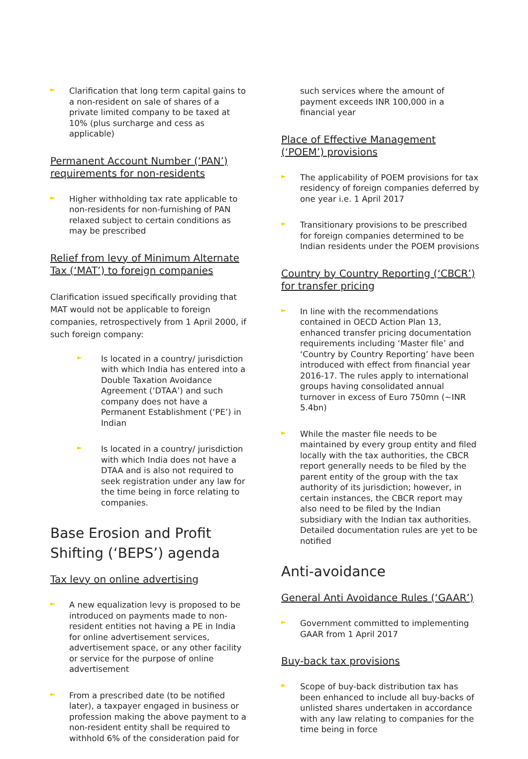►
Clarification that long term capital gains to a non-resident on sale of shares of a private limited company to be taxed at 10% (plus surcharge and cess as applicable)
Permanent Account Number (‘PAN’) requirements for non-residents
►
Higher withholding tax rate applicable to non-residents for non-furnishing of PAN relaxed subject to certain conditions as may be prescribed
Relief from levy of Minimum Alternate Tax (‘MAT’) to foreign companies
Clarification issued specifically providing that MAT would not be applicable to foreign companies, retrospectively from 1 April 2000, if such foreign company:
►
Is located in a country/ jurisdiction with which India has entered into a Double Taxation Avoidance Agreement (‘DTAA’) and such company does not have a Permanent Establishment (‘PE’) in Indian
►
Is located in a country/ jurisdiction with which India does not have a DTAA and is also not required to seek registration under any law for the time being in force relating to companies.
Base Erosion and Profit Shifting (‘BEPS’) agenda
Tax levy on online advertising
►
A new equalization levy is proposed to be introduced on payments made to non-resident entities not having a PE in India for online advertisement services, advertisement space, or any other facility or service for the purpose of online advertisement
►
From a prescribed date (to be notified later), a taxpayer engaged in business or profession making the above payment to a non-resident entity shall be required to withhold 6% of the consideration paid for
such services where the amount of payment exceeds INR 100,000 in a financial year
Place of Effective Management (‘POEM’) provisions
►
The applicability of POEM provisions for tax residency of foreign companies deferred by one year i.e. 1 April 2017
►
Transitionary provisions to be prescribed for foreign companies determined to be Indian residents under the POEM provisions
Country by Country Reporting (‘CBCR’) for transfer pricing
►
In line with the recommendations contained in OECD Action Plan 13, enhanced transfer pricing documentation requirements including ‘Master file’ and ‘Country by Country Reporting’ have been introduced with effect from financial year 2016-17. The rules apply to international groups having consolidated annual turnover in excess of Euro 750mn (~INR 5.4bn)
►
While the master file needs to be maintained by every group entity and filed locally with the tax authorities, the CBCR report generally needs to be filed by the parent entity of the group with the tax authority of its jurisdiction; however, in certain instances, the CBCR report may also need to be filed by the Indian subsidiary with the Indian tax authorities. Detailed documentation rules are yet to be notified
Anti-avoidance
General Anti Avoidance Rules (‘GAAR’)
►
Government committed to implementing GAAR from 1 April 2017
Buy-back tax provisions
►
Scope of buy-back distribution tax has been enhanced to include all buy-backs of unlisted shares undertaken in accordance with any law relating to companies for the time being in force